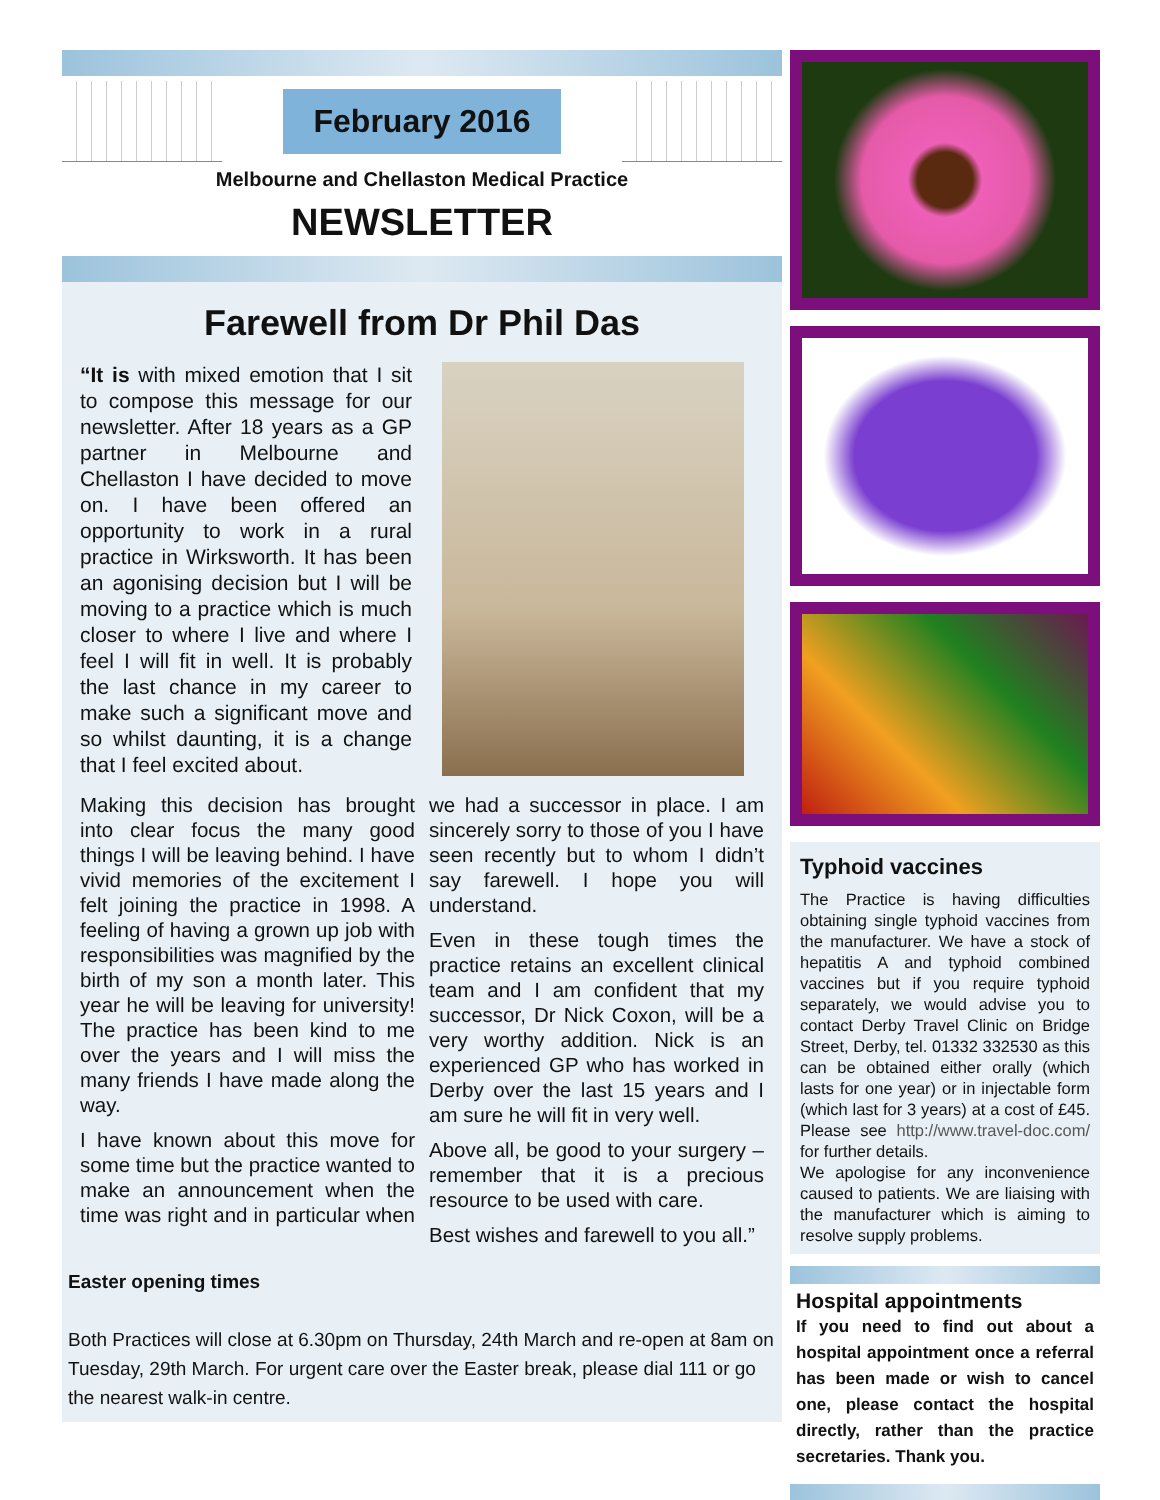February 2016
Melbourne and Chellaston Medical Practice
NEWSLETTER
Farewell from Dr Phil Das
“It is with mixed emotion that I sit to compose this message for our newsletter. After 18 years as a GP partner in Melbourne and Chellaston I have decided to move on. I have been offered an opportunity to work in a rural practice in Wirksworth. It has been an agonising decision but I will be moving to a practice which is much closer to where I live and where I feel I will fit in well. It is probably the last chance in my career to make such a significant move and so whilst daunting, it is a change that I feel excited about.
Making this decision has brought into clear focus the many good things I will be leaving behind. I have vivid memories of the excitement I felt joining the practice in 1998. A feeling of having a grown up job with responsibilities was magnified by the birth of my son a month later. This year he will be leaving for university! The practice has been kind to me over the years and I will miss the many friends I have made along the way.
I have known about this move for some time but the practice wanted to make an announcement when the time was right and in particular when we had a successor in place. I am sincerely sorry to those of you I have seen recently but to whom I didn’t say farewell. I hope you will understand.
Even in these tough times the practice retains an excellent clinical team and I am confident that my successor, Dr Nick Coxon, will be a very worthy addition. Nick is an experienced GP who has worked in Derby over the last 15 years and I am sure he will fit in very well.
Above all, be good to your surgery – remember that it is a precious resource to be used with care.
Best wishes and farewell to you all.”
Easter opening times
Both Practices will close at 6.30pm on Thursday, 24th March and re-open at 8am on Tuesday, 29th March. For urgent care over the Easter break, please dial 111 or go the nearest walk-in centre.
Typhoid vaccines
The Practice is having difficulties obtaining single typhoid vaccines from the manufacturer. We have a stock of hepatitis A and typhoid combined vaccines but if you require typhoid separately, we would advise you to contact Derby Travel Clinic on Bridge Street, Derby, tel. 01332 332530 as this can be obtained either orally (which lasts for one year) or in injectable form (which last for 3 years) at a cost of £45. Please see http://www.travel-doc.com/ for further details.
We apologise for any inconvenience caused to patients. We are liaising with the manufacturer which is aiming to resolve supply problems.
Hospital appointments
If you need to find out about a hospital appointment once a referral has been made or wish to cancel one, please contact the hospital directly, rather than the practice secretaries. Thank you.